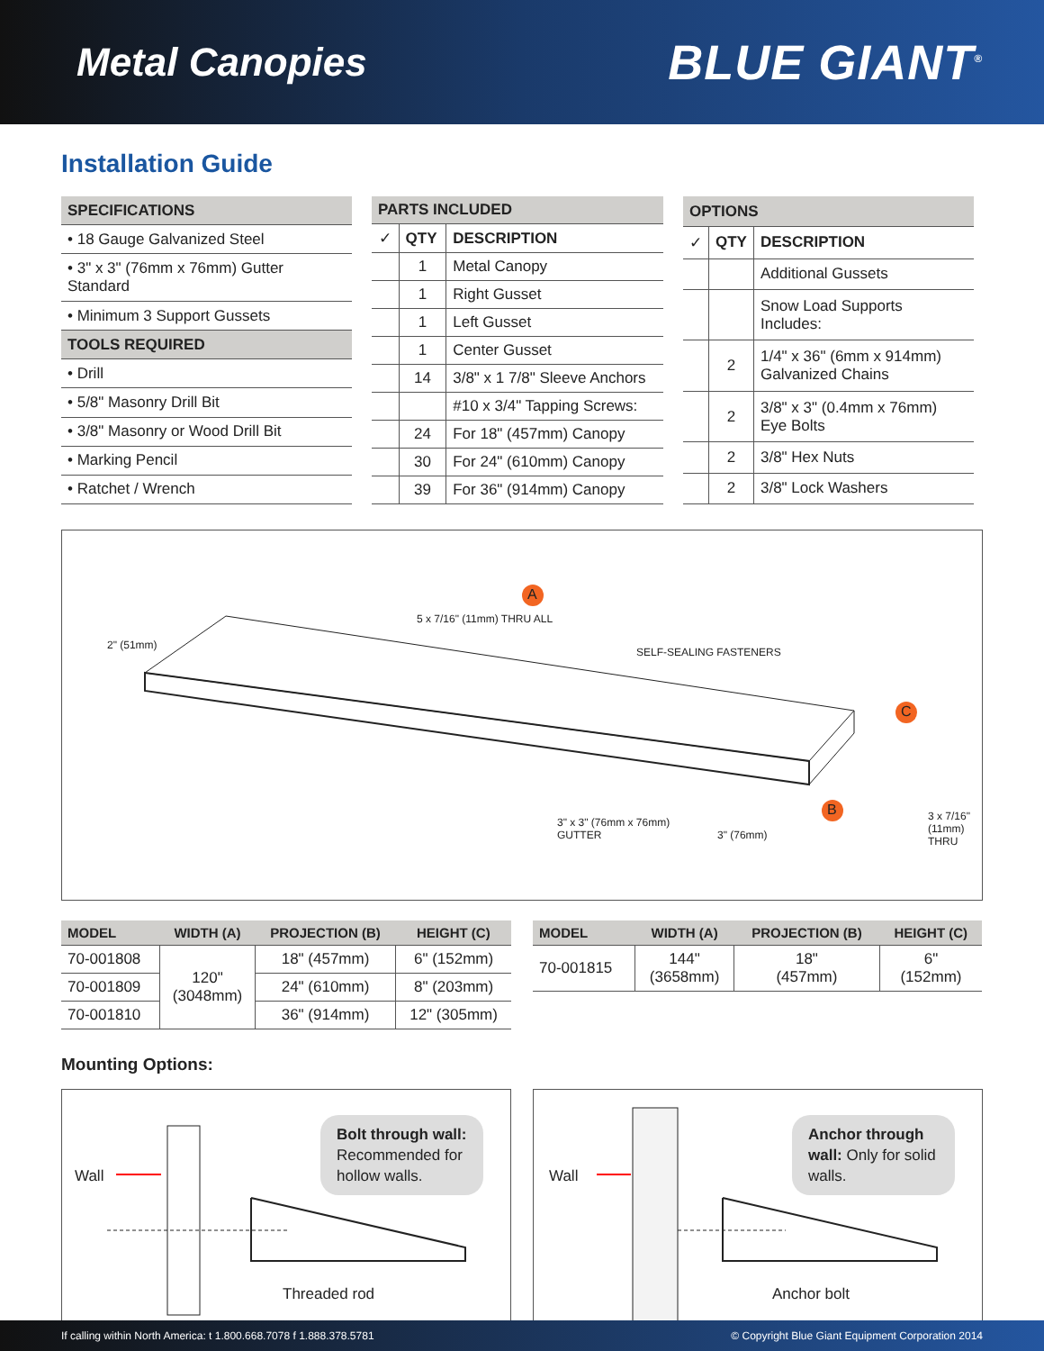Metal Canopies
BLUE GIANT<sup>®</sup>
Installation Guide
| SPECIFICATIONS |
| --- |
| • 18 Gauge Galvanized Steel |
| • 3" x 3" (76mm x 76mm) Gutter Standard |
| • Minimum 3 Support Gussets |
| TOOLS REQUIRED |
| • Drill |
| • 5/8" Masonry Drill Bit |
| • 3/8" Masonry or Wood Drill Bit |
| • Marking Pencil |
| • Ratchet / Wrench |
| PARTS INCLUDED | | |
| --- | --- | --- |
| ✓ | QTY | DESCRIPTION |
| | 1 | Metal Canopy |
| | 1 | Right Gusset |
| | 1 | Left Gusset |
| | 1 | Center Gusset |
| | 14 | 3/8" x 1 7/8" Sleeve Anchors |
| | | #10 x 3/4" Tapping Screws: |
| | 24 | For 18" (457mm) Canopy |
| | 30 | For 24" (610mm) Canopy |
| | 39 | For 36" (914mm) Canopy |
| OPTIONS | | |
| --- | --- | --- |
| ✓ | QTY | DESCRIPTION |
| | | Additional Gussets |
| | | Snow Load Supports Includes: |
| | 2 | 1/4" x 36" (6mm x 914mm) Galvanized Chains |
| | 2 | 3/8" x 3" (0.4mm x 76mm) Eye Bolts |
| | 2 | 3/8" Hex Nuts |
| | 2 | 3/8" Lock Washers |
A
C
B
2" (51mm)
5 x 7/16" (11mm) THRU ALL
SELF-SEALING FASTENERS
3" x 3" (76mm x 76mm)
GUTTER
3" (76mm)
3 x 7/16"
(11mm)
THRU
| MODEL | WIDTH (A) | PROJECTION (B) | HEIGHT (C) |
| --- | --- | --- | --- |
| 70-001808 | 120" (3048mm) | 18" (457mm) | 6" (152mm) |
| 70-001809 | | 24" (610mm) | 8" (203mm) |
| 70-001810 | | 36" (914mm) | 12" (305mm) |
| MODEL | WIDTH (A) | PROJECTION (B) | HEIGHT (C) |
| --- | --- | --- | --- |
| 70-001815 | 144" (3658mm) | 18" (457mm) | 6" (152mm) |
Mounting Options:
Wall
Bolt through wall: Recommended for hollow walls.
Threaded rod
Wall
Anchor through wall: Only for solid walls.
Anchor bolt
If calling within North America: t 1.800.668.7078 f 1.888.378.5781 © Copyright Blue Giant Equipment Corporation 2014